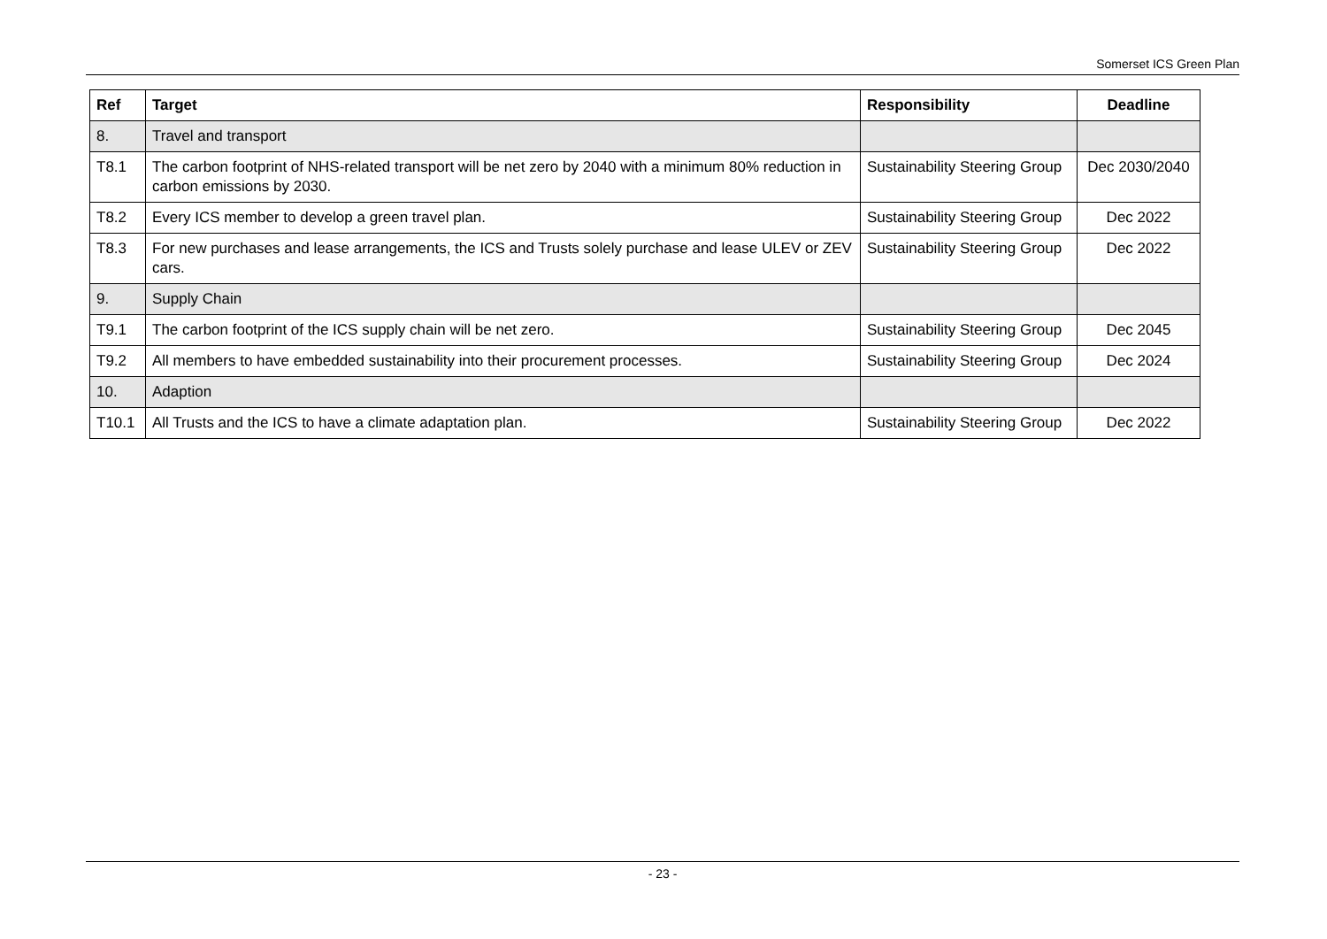Somerset ICS Green Plan
| Ref | Target | Responsibility | Deadline |
| --- | --- | --- | --- |
| 8. | Travel and transport | | |
| T8.1 | The carbon footprint of NHS-related transport will be net zero by 2040 with a minimum 80% reduction in carbon emissions by 2030. | Sustainability Steering Group | Dec 2030/2040 |
| T8.2 | Every ICS member to develop a green travel plan. | Sustainability Steering Group | Dec 2022 |
| T8.3 | For new purchases and lease arrangements, the ICS and Trusts solely purchase and lease ULEV or ZEV cars. | Sustainability Steering Group | Dec 2022 |
| 9. | Supply Chain | | |
| T9.1 | The carbon footprint of the ICS supply chain will be net zero. | Sustainability Steering Group | Dec 2045 |
| T9.2 | All members to have embedded sustainability into their procurement processes. | Sustainability Steering Group | Dec 2024 |
| 10. | Adaption | | |
| T10.1 | All Trusts and the ICS to have a climate adaptation plan. | Sustainability Steering Group | Dec 2022 |
- 23 -